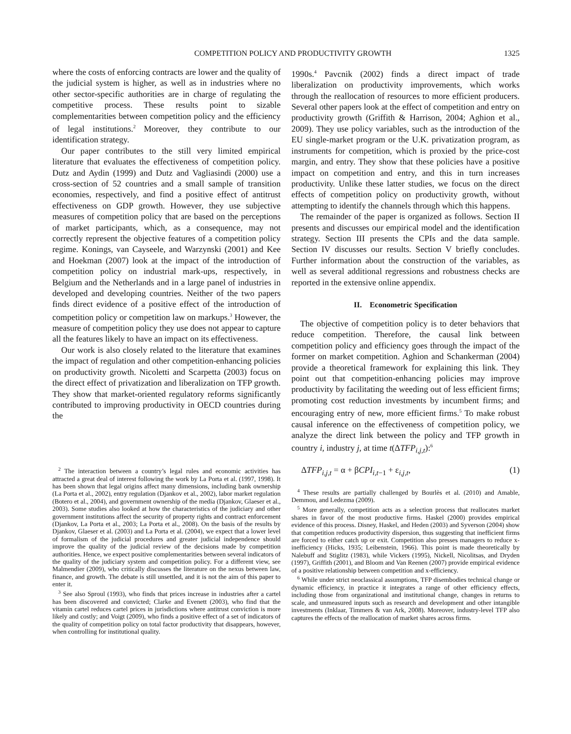COMPETITION POLICY AND PRODUCTIVITY GROWTH 1325
where the costs of enforcing contracts are lower and the quality of the judicial system is higher, as well as in industries where no other sector-specific authorities are in charge of regulating the competitive process. These results point to sizable complementarities between competition policy and the efficiency of legal institutions.<sup>2</sup> Moreover, they contribute to our identification strategy.
Our paper contributes to the still very limited empirical literature that evaluates the effectiveness of competition policy. Dutz and Aydin (1999) and Dutz and Vagliasindi (2000) use a cross-section of 52 countries and a small sample of transition economies, respectively, and find a positive effect of antitrust effectiveness on GDP growth. However, they use subjective measures of competition policy that are based on the perceptions of market participants, which, as a consequence, may not correctly represent the objective features of a competition policy regime. Konings, van Cayseele, and Warzynski (2001) and Kee and Hoekman (2007) look at the impact of the introduction of competition policy on industrial mark-ups, respectively, in Belgium and the Netherlands and in a large panel of industries in developed and developing countries. Neither of the two papers finds direct evidence of a positive effect of the introduction of competition policy or competition law on markups.<sup>3</sup> However, the measure of competition policy they use does not appear to capture all the features likely to have an impact on its effectiveness.
Our work is also closely related to the literature that examines the impact of regulation and other competition-enhancing policies on productivity growth. Nicoletti and Scarpetta (2003) focus on the direct effect of privatization and liberalization on TFP growth. They show that market-oriented regulatory reforms significantly contributed to improving productivity in OECD countries during the
<sup>2</sup> The interaction between a country’s legal rules and economic activities has attracted a great deal of interest following the work by La Porta et al. (1997, 1998). It has been shown that legal origins affect many dimensions, including bank ownership (La Porta et al., 2002), entry regulation (Djankov et al., 2002), labor market regulation (Botero et al., 2004), and government ownership of the media (Djankov, Glaeser et al., 2003). Some studies also looked at how the characteristics of the judiciary and other government institutions affect the security of property rights and contract enforcement (Djankov, La Porta et al., 2003; La Porta et al., 2008). On the basis of the results by Djankov, Glaeser et al. (2003) and La Porta et al. (2004), we expect that a lower level of formalism of the judicial procedures and greater judicial independence should improve the quality of the judicial review of the decisions made by competition authorities. Hence, we expect positive complementarities between several indicators of the quality of the judiciary system and competition policy. For a different view, see Malmendier (2009), who critically discusses the literature on the nexus between law, finance, and growth. The debate is still unsettled, and it is not the aim of this paper to enter it.
<sup>3</sup> See also Sproul (1993), who finds that prices increase in industries after a cartel has been discovered and convicted; Clarke and Evenett (2003), who find that the vitamin cartel reduces cartel prices in jurisdictions where antitrust conviction is more likely and costly; and Voigt (2009), who finds a positive effect of a set of indicators of the quality of competition policy on total factor productivity that disappears, however, when controlling for institutional quality.
1990s.<sup>4</sup> Pavcnik (2002) finds a direct impact of trade liberalization on productivity improvements, which works through the reallocation of resources to more efficient producers. Several other papers look at the effect of competition and entry on productivity growth (Griffith & Harrison, 2004; Aghion et al., 2009). They use policy variables, such as the introduction of the EU single-market program or the U.K. privatization program, as instruments for competition, which is proxied by the price-cost margin, and entry. They show that these policies have a positive impact on competition and entry, and this in turn increases productivity. Unlike these latter studies, we focus on the direct effects of competition policy on productivity growth, without attempting to identify the channels through which this happens.
The remainder of the paper is organized as follows. Section II presents and discusses our empirical model and the identification strategy. Section III presents the CPIs and the data sample. Section IV discusses our results. Section V briefly concludes. Further information about the construction of the variables, as well as several additional regressions and robustness checks are reported in the extensive online appendix.
II. Econometric Specification
The objective of competition policy is to deter behaviors that reduce competition. Therefore, the causal link between competition policy and efficiency goes through the impact of the former on market competition. Aghion and Schankerman (2004) provide a theoretical framework for explaining this link. They point out that competition-enhancing policies may improve productivity by facilitating the weeding out of less efficient firms; promoting cost reduction investments by incumbent firms; and encouraging entry of new, more efficient firms.<sup>5</sup> To make robust causal inference on the effectiveness of competition policy, we analyze the direct link between the policy and TFP growth in country i, industry j, at time t(ΔTFP<sub>i,j,t</sub>):<sup>6</sup>
ΔTFP<sub>i,j,t</sub> = α + βCPI<sub>i,t−1</sub> + ε<sub>i,j,t</sub>, (1)
<sup>4</sup> These results are partially challenged by Bourlès et al. (2010) and Amable, Demmou, and Ledezma (2009).
<sup>5</sup> More generally, competition acts as a selection process that reallocates market shares in favor of the most productive firms. Haskel (2000) provides empirical evidence of this process. Disney, Haskel, and Heden (2003) and Syverson (2004) show that competition reduces productivity dispersion, thus suggesting that inefficient firms are forced to either catch up or exit. Competition also presses managers to reduce x-inefficiency (Hicks, 1935; Leibenstein, 1966). This point is made theoretically by Nalebuff and Stiglitz (1983), while Vickers (1995), Nickell, Nicolitsas, and Dryden (1997), Griffith (2001), and Bloom and Van Reenen (2007) provide empirical evidence of a positive relationship between competition and x-efficiency.
<sup>6</sup> While under strict neoclassical assumptions, TFP disembodies technical change or dynamic efficiency, in practice it integrates a range of other efficiency effects, including those from organizational and institutional change, changes in returns to scale, and unmeasured inputs such as research and development and other intangible investments (Inklaar, Timmers & van Ark, 2008). Moreover, industry-level TFP also captures the effects of the reallocation of market shares across firms.